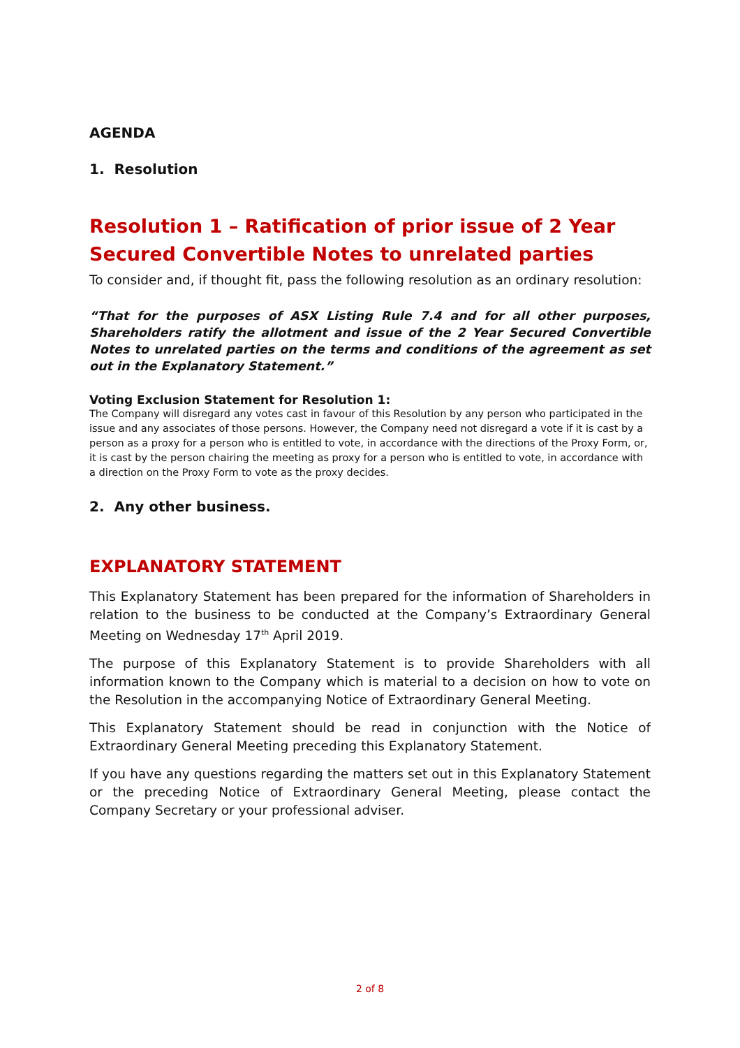AGENDA
1. Resolution
Resolution 1 – Ratification of prior issue of 2 Year Secured Convertible Notes to unrelated parties
To consider and, if thought fit, pass the following resolution as an ordinary resolution:
“That for the purposes of ASX Listing Rule 7.4 and for all other purposes, Shareholders ratify the allotment and issue of the 2 Year Secured Convertible Notes to unrelated parties on the terms and conditions of the agreement as set out in the Explanatory Statement.”
Voting Exclusion Statement for Resolution 1:
The Company will disregard any votes cast in favour of this Resolution by any person who participated in the issue and any associates of those persons. However, the Company need not disregard a vote if it is cast by a person as a proxy for a person who is entitled to vote, in accordance with the directions of the Proxy Form, or, it is cast by the person chairing the meeting as proxy for a person who is entitled to vote, in accordance with a direction on the Proxy Form to vote as the proxy decides.
2. Any other business.
EXPLANATORY STATEMENT
This Explanatory Statement has been prepared for the information of Shareholders in relation to the business to be conducted at the Company’s Extraordinary General Meeting on Wednesday 17<sup>th</sup> April 2019.
The purpose of this Explanatory Statement is to provide Shareholders with all information known to the Company which is material to a decision on how to vote on the Resolution in the accompanying Notice of Extraordinary General Meeting.
This Explanatory Statement should be read in conjunction with the Notice of Extraordinary General Meeting preceding this Explanatory Statement.
If you have any questions regarding the matters set out in this Explanatory Statement or the preceding Notice of Extraordinary General Meeting, please contact the Company Secretary or your professional adviser.
2 of 8